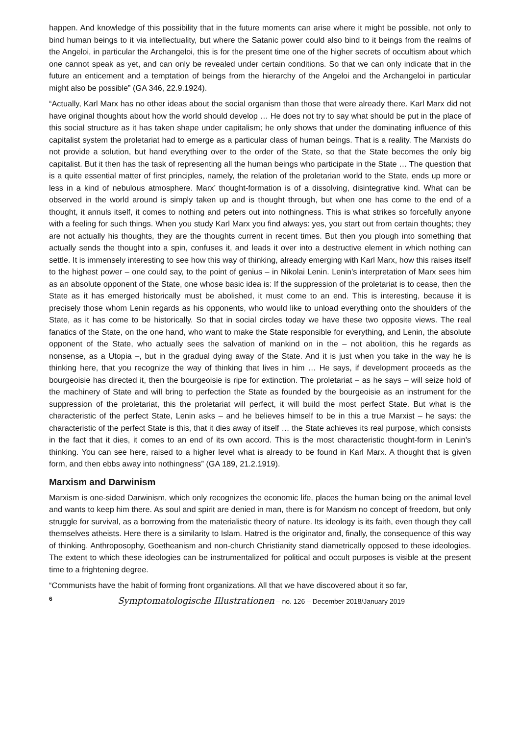happen. And knowledge of this possibility that in the future moments can arise where it might be possible, not only to bind human beings to it via intellectuality, but where the Satanic power could also bind to it beings from the realms of the Angeloi, in particular the Archangeloi, this is for the present time one of the higher secrets of occultism about which one cannot speak as yet, and can only be revealed under certain conditions. So that we can only indicate that in the future an enticement and a temptation of beings from the hierarchy of the Angeloi and the Archangeloi in particular might also be possible” (GA 346, 22.9.1924).
“Actually, Karl Marx has no other ideas about the social organism than those that were already there. Karl Marx did not have original thoughts about how the world should develop … He does not try to say what should be put in the place of this social structure as it has taken shape under capitalism; he only shows that under the dominating influence of this capitalist system the proletariat had to emerge as a particular class of human beings. That is a reality. The Marxists do not provide a solution, but hand everything over to the order of the State, so that the State becomes the only big capitalist. But it then has the task of representing all the human beings who participate in the State … The question that is a quite essential matter of first principles, namely, the relation of the proletarian world to the State, ends up more or less in a kind of nebulous atmosphere. Marx’ thought-formation is of a dissolving, disintegrative kind. What can be observed in the world around is simply taken up and is thought through, but when one has come to the end of a thought, it annuls itself, it comes to nothing and peters out into nothingness. This is what strikes so forcefully anyone with a feeling for such things. When you study Karl Marx you find always: yes, you start out from certain thoughts; they are not actually his thoughts, they are the thoughts current in recent times. But then you plough into something that actually sends the thought into a spin, confuses it, and leads it over into a destructive element in which nothing can settle. It is immensely interesting to see how this way of thinking, already emerging with Karl Marx, how this raises itself to the highest power – one could say, to the point of genius – in Nikolai Lenin. Lenin’s interpretation of Marx sees him as an absolute opponent of the State, one whose basic idea is: If the suppression of the proletariat is to cease, then the State as it has emerged historically must be abolished, it must come to an end. This is interesting, because it is precisely those whom Lenin regards as his opponents, who would like to unload everything onto the shoulders of the State, as it has come to be historically. So that in social circles today we have these two opposite views. The real fanatics of the State, on the one hand, who want to make the State responsible for everything, and Lenin, the absolute opponent of the State, who actually sees the salvation of mankind on in the – not abolition, this he regards as nonsense, as a Utopia –, but in the gradual dying away of the State. And it is just when you take in the way he is thinking here, that you recognize the way of thinking that lives in him … He says, if development proceeds as the bourgeoisie has directed it, then the bourgeoisie is ripe for extinction. The proletariat – as he says – will seize hold of the machinery of State and will bring to perfection the State as founded by the bourgeoisie as an instrument for the suppression of the proletariat, this the proletariat will perfect, it will build the most perfect State. But what is the characteristic of the perfect State, Lenin asks – and he believes himself to be in this a true Marxist – he says: the characteristic of the perfect State is this, that it dies away of itself … the State achieves its real purpose, which consists in the fact that it dies, it comes to an end of its own accord. This is the most characteristic thought-form in Lenin’s thinking. You can see here, raised to a higher level what is already to be found in Karl Marx. A thought that is given form, and then ebbs away into nothingness” (GA 189, 21.2.1919).
Marxism and Darwinism
Marxism is one-sided Darwinism, which only recognizes the economic life, places the human being on the animal level and wants to keep him there. As soul and spirit are denied in man, there is for Marxism no concept of freedom, but only struggle for survival, as a borrowing from the materialistic theory of nature. Its ideology is its faith, even though they call themselves atheists. Here there is a similarity to Islam. Hatred is the originator and, finally, the consequence of this way of thinking. Anthroposophy, Goetheanism and non-church Christianity stand diametrically opposed to these ideologies. The extent to which these ideologies can be instrumentalized for political and occult purposes is visible at the present time to a frightening degree.
“Communists have the habit of forming front organizations. All that we have discovered about it so far,
6 Symptomatologische Illustrationen – no. 126 – December 2018/January 2019